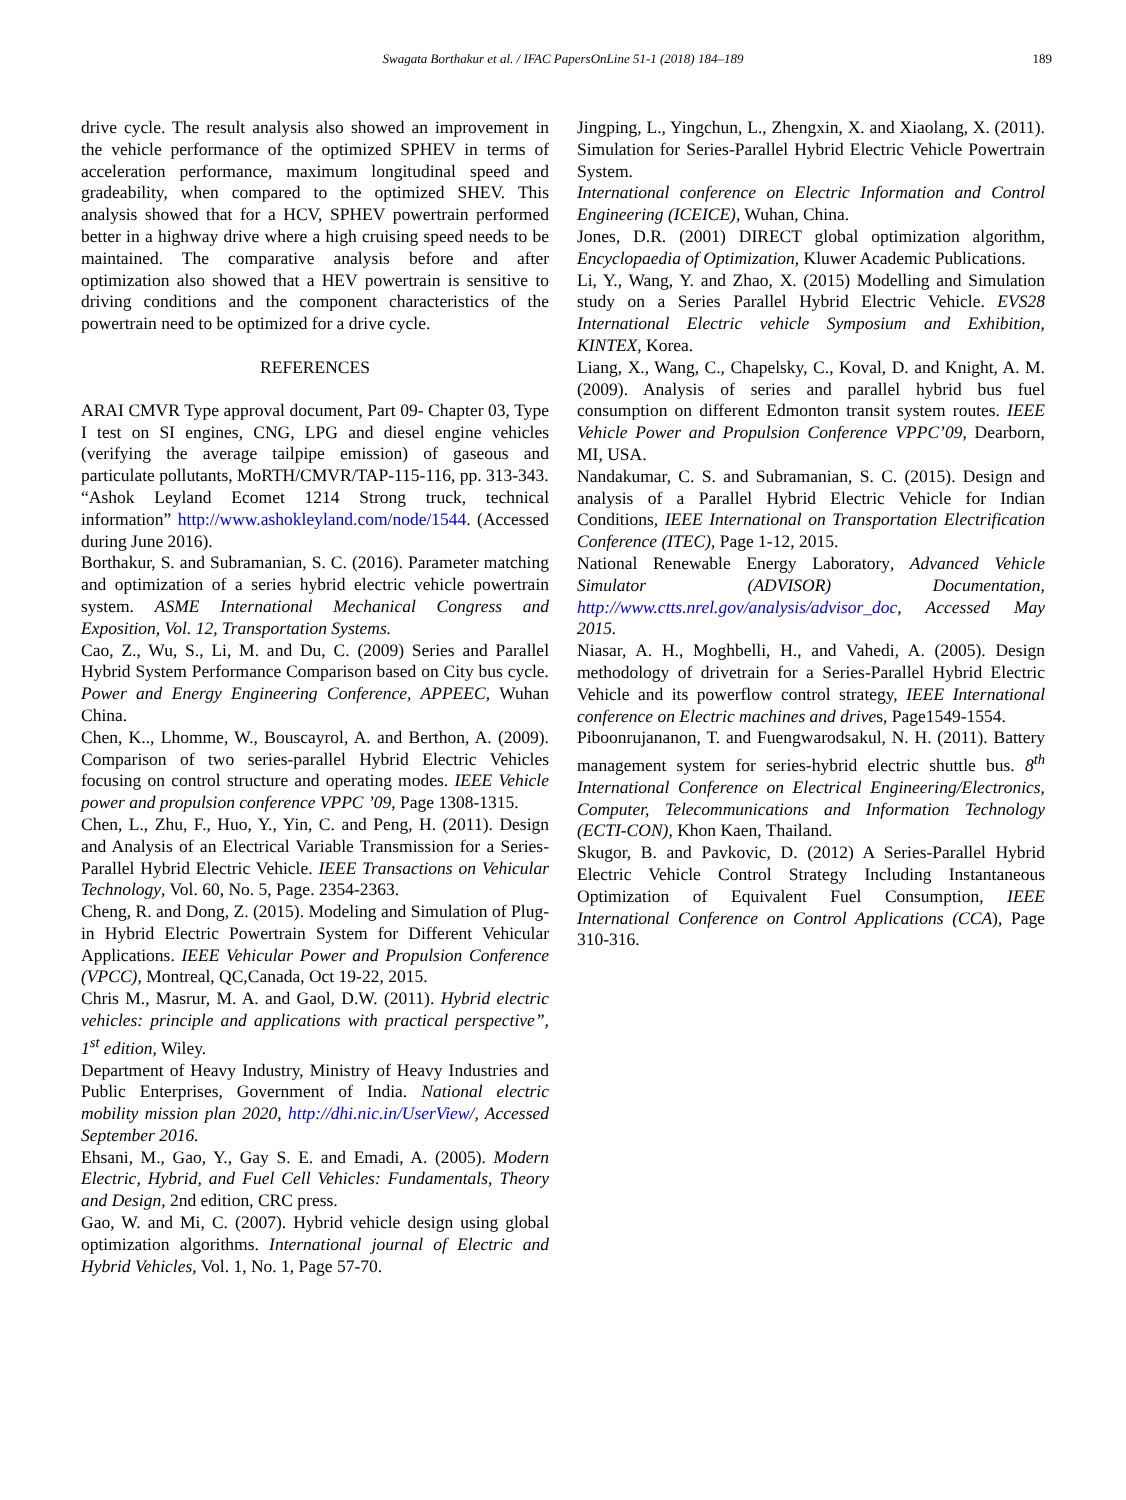Swagata Borthakur et al. / IFAC PapersOnLine 51-1 (2018) 184–189
189
drive cycle. The result analysis also showed an improvement in the vehicle performance of the optimized SPHEV in terms of acceleration performance, maximum longitudinal speed and gradeability, when compared to the optimized SHEV. This analysis showed that for a HCV, SPHEV powertrain performed better in a highway drive where a high cruising speed needs to be maintained. The comparative analysis before and after optimization also showed that a HEV powertrain is sensitive to driving conditions and the component characteristics of the powertrain need to be optimized for a drive cycle.
REFERENCES
ARAI CMVR Type approval document, Part 09- Chapter 03, Type I test on SI engines, CNG, LPG and diesel engine vehicles (verifying the average tailpipe emission) of gaseous and particulate pollutants, MoRTH/CMVR/TAP-115-116, pp. 313-343.
“Ashok Leyland Ecomet 1214 Strong truck, technical information” http://www.ashokleyland.com/node/1544. (Accessed during June 2016).
Borthakur, S. and Subramanian, S. C. (2016). Parameter matching and optimization of a series hybrid electric vehicle powertrain system. ASME International Mechanical Congress and Exposition, Vol. 12, Transportation Systems.
Cao, Z., Wu, S., Li, M. and Du, C. (2009) Series and Parallel Hybrid System Performance Comparison based on City bus cycle. Power and Energy Engineering Conference, APPEEC, Wuhan China.
Chen, K.., Lhomme, W., Bouscayrol, A. and Berthon, A. (2009). Comparison of two series-parallel Hybrid Electric Vehicles focusing on control structure and operating modes. IEEE Vehicle power and propulsion conference VPPC ’09, Page 1308-1315.
Chen, L., Zhu, F., Huo, Y., Yin, C. and Peng, H. (2011). Design and Analysis of an Electrical Variable Transmission for a Series-Parallel Hybrid Electric Vehicle. IEEE Transactions on Vehicular Technology, Vol. 60, No. 5, Page. 2354-2363.
Cheng, R. and Dong, Z. (2015). Modeling and Simulation of Plug-in Hybrid Electric Powertrain System for Different Vehicular Applications. IEEE Vehicular Power and Propulsion Conference (VPCC), Montreal, QC,Canada, Oct 19-22, 2015.
Chris M., Masrur, M. A. and Gaol, D.W. (2011). Hybrid electric vehicles: principle and applications with practical perspective”, 1<sup>st</sup> edition, Wiley.
Department of Heavy Industry, Ministry of Heavy Industries and Public Enterprises, Government of India. National electric mobility mission plan 2020, http://dhi.nic.in/UserView/, Accessed September 2016.
Ehsani, M., Gao, Y., Gay S. E. and Emadi, A. (2005). Modern Electric, Hybrid, and Fuel Cell Vehicles: Fundamentals, Theory and Design, 2nd edition, CRC press.
Gao, W. and Mi, C. (2007). Hybrid vehicle design using global optimization algorithms. International journal of Electric and Hybrid Vehicles, Vol. 1, No. 1, Page 57-70.
Jingping, L., Yingchun, L., Zhengxin, X. and Xiaolang, X. (2011). Simulation for Series-Parallel Hybrid Electric Vehicle Powertrain System.
International conference on Electric Information and Control Engineering (ICEICE), Wuhan, China.
Jones, D.R. (2001) DIRECT global optimization algorithm, Encyclopaedia of Optimization, Kluwer Academic Publications.
Li, Y., Wang, Y. and Zhao, X. (2015) Modelling and Simulation study on a Series Parallel Hybrid Electric Vehicle. EVS28 International Electric vehicle Symposium and Exhibition, KINTEX, Korea.
Liang, X., Wang, C., Chapelsky, C., Koval, D. and Knight, A. M. (2009). Analysis of series and parallel hybrid bus fuel consumption on different Edmonton transit system routes. IEEE Vehicle Power and Propulsion Conference VPPC’09, Dearborn, MI, USA.
Nandakumar, C. S. and Subramanian, S. C. (2015). Design and analysis of a Parallel Hybrid Electric Vehicle for Indian Conditions, IEEE International on Transportation Electrification Conference (ITEC), Page 1-12, 2015.
National Renewable Energy Laboratory, Advanced Vehicle Simulator (ADVISOR) Documentation, http://www.ctts.nrel.gov/analysis/advisor_doc, Accessed May 2015.
Niasar, A. H., Moghbelli, H., and Vahedi, A. (2005). Design methodology of drivetrain for a Series-Parallel Hybrid Electric Vehicle and its powerflow control strategy, IEEE International conference on Electric machines and drives, Page1549-1554.
Piboonrujananon, T. and Fuengwarodsakul, N. H. (2011). Battery management system for series-hybrid electric shuttle bus. 8<sup>th</sup> International Conference on Electrical Engineering/Electronics, Computer, Telecommunications and Information Technology (ECTI-CON), Khon Kaen, Thailand.
Skugor, B. and Pavkovic, D. (2012) A Series-Parallel Hybrid Electric Vehicle Control Strategy Including Instantaneous Optimization of Equivalent Fuel Consumption, IEEE International Conference on Control Applications (CCA), Page 310-316.